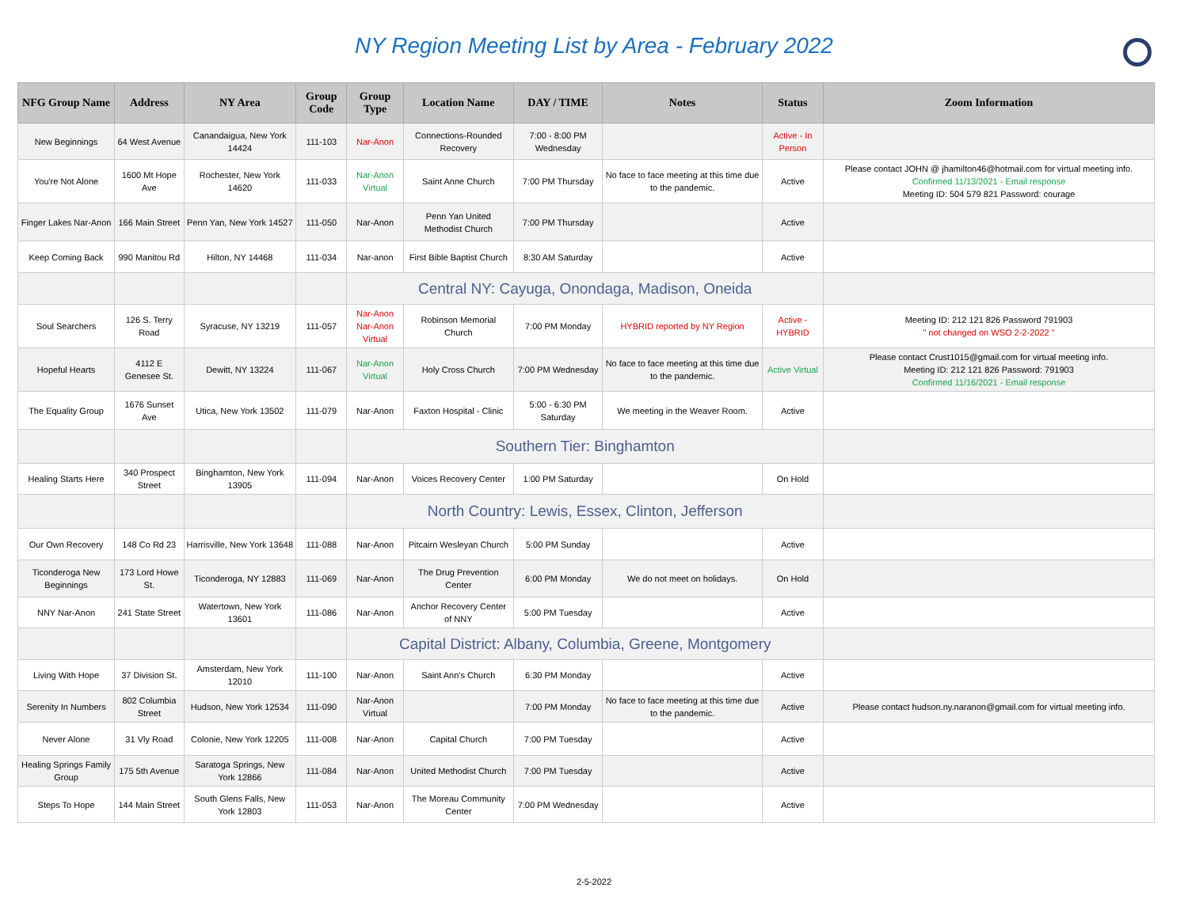NY Region Meeting List by Area - February 2022
| NFG Group Name | Address | NY Area | Group Code | Group Type | Location Name | DAY / TIME | Notes | Status | Zoom Information |
| --- | --- | --- | --- | --- | --- | --- | --- | --- | --- |
| New Beginnings | 64 West Avenue | Canandaigua, New York 14424 | 111-103 | Nar-Anon | Connections-Rounded Recovery | 7:00 - 8:00 PM Wednesday | | Active - In Person | |
| You're Not Alone | 1600 Mt Hope Ave | Rochester, New York 14620 | 111-033 | Nar-Anon Virtual | Saint Anne Church | 7:00 PM Thursday | No face to face meeting at this time due to the pandemic. | Active | Please contact JOHN @ jhamilton46@hotmail.com for virtual meeting info. Confirmed 11/13/2021 - Email response Meeting ID: 504 579 821 Password: courage |
| Finger Lakes Nar-Anon | 166 Main Street | Penn Yan, New York 14527 | 111-050 | Nar-Anon | Penn Yan United Methodist Church | 7:00 PM Thursday | | Active | |
| Keep Coming Back | 990 Manitou Rd | Hilton, NY 14468 | 111-034 | Nar-anon | First Bible Baptist Church | 8:30 AM Saturday | | Active | |
| | | | | Central NY: Cayuga, Onondaga, Madison, Oneida | | | | | |
| Soul Searchers | 126 S. Terry Road | Syracuse, NY 13219 | 111-057 | Nar-Anon Nar-Anon Virtual | Robinson Memorial Church | 7:00 PM Monday | HYBRID reported by NY Region | Active - HYBRID | Meeting ID: 212 121 826 Password 791903 " not changed on WSO 2-2-2022 " |
| Hopeful Hearts | 4112 E Genesee St. | Dewitt, NY 13224 | 111-067 | Nar-Anon Virtual | Holy Cross Church | 7:00 PM Wednesday | No face to face meeting at this time due to the pandemic. | Active Virtual | Please contact Crust1015@gmail.com for virtual meeting info. Meeting ID: 212 121 826 Password: 791903 Confirmed 11/16/2021 - Email response |
| The Equality Group | 1676 Sunset Ave | Utica, New York 13502 | 111-079 | Nar-Anon | Faxton Hospital - Clinic | 5:00 - 6:30 PM Saturday | We meeting in the Weaver Room. | Active | |
| | | | | Southern Tier: Binghamton | | | | | |
| Healing Starts Here | 340 Prospect Street | Binghamton, New York 13905 | 111-094 | Nar-Anon | Voices Recovery Center | 1:00 PM Saturday | | On Hold | |
| | | | | North Country: Lewis, Essex, Clinton, Jefferson | | | | | |
| Our Own Recovery | 148 Co Rd 23 | Harrisville, New York 13648 | 111-088 | Nar-Anon | Pitcairn Wesleyan Church | 5:00 PM Sunday | | Active | |
| Ticonderoga New Beginnings | 173 Lord Howe St. | Ticonderoga, NY 12883 | 111-069 | Nar-Anon | The Drug Prevention Center | 6:00 PM Monday | We do not meet on holidays. | On Hold | |
| NNY Nar-Anon | 241 State Street | Watertown, New York 13601 | 111-086 | Nar-Anon | Anchor Recovery Center of NNY | 5:00 PM Tuesday | | Active | |
| | | | | Capital District: Albany, Columbia, Greene, Montgomery | | | | | |
| Living With Hope | 37 Division St. | Amsterdam, New York 12010 | 111-100 | Nar-Anon | Saint Ann's Church | 6:30 PM Monday | | Active | |
| Serenity In Numbers | 802 Columbia Street | Hudson, New York 12534 | 111-090 | Nar-Anon Virtual | | 7:00 PM Monday | No face to face meeting at this time due to the pandemic. | Active | Please contact hudson.ny.naranon@gmail.com for virtual meeting info. |
| Never Alone | 31 Vly Road | Colonie, New York 12205 | 111-008 | Nar-Anon | Capital Church | 7:00 PM Tuesday | | Active | |
| Healing Springs Family Group | 175 5th Avenue | Saratoga Springs, New York 12866 | 111-084 | Nar-Anon | United Methodist Church | 7:00 PM Tuesday | | Active | |
| Steps To Hope | 144 Main Street | South Glens Falls, New York 12803 | 111-053 | Nar-Anon | The Moreau Community Center | 7:00 PM Wednesday | | Active | |
2-5-2022